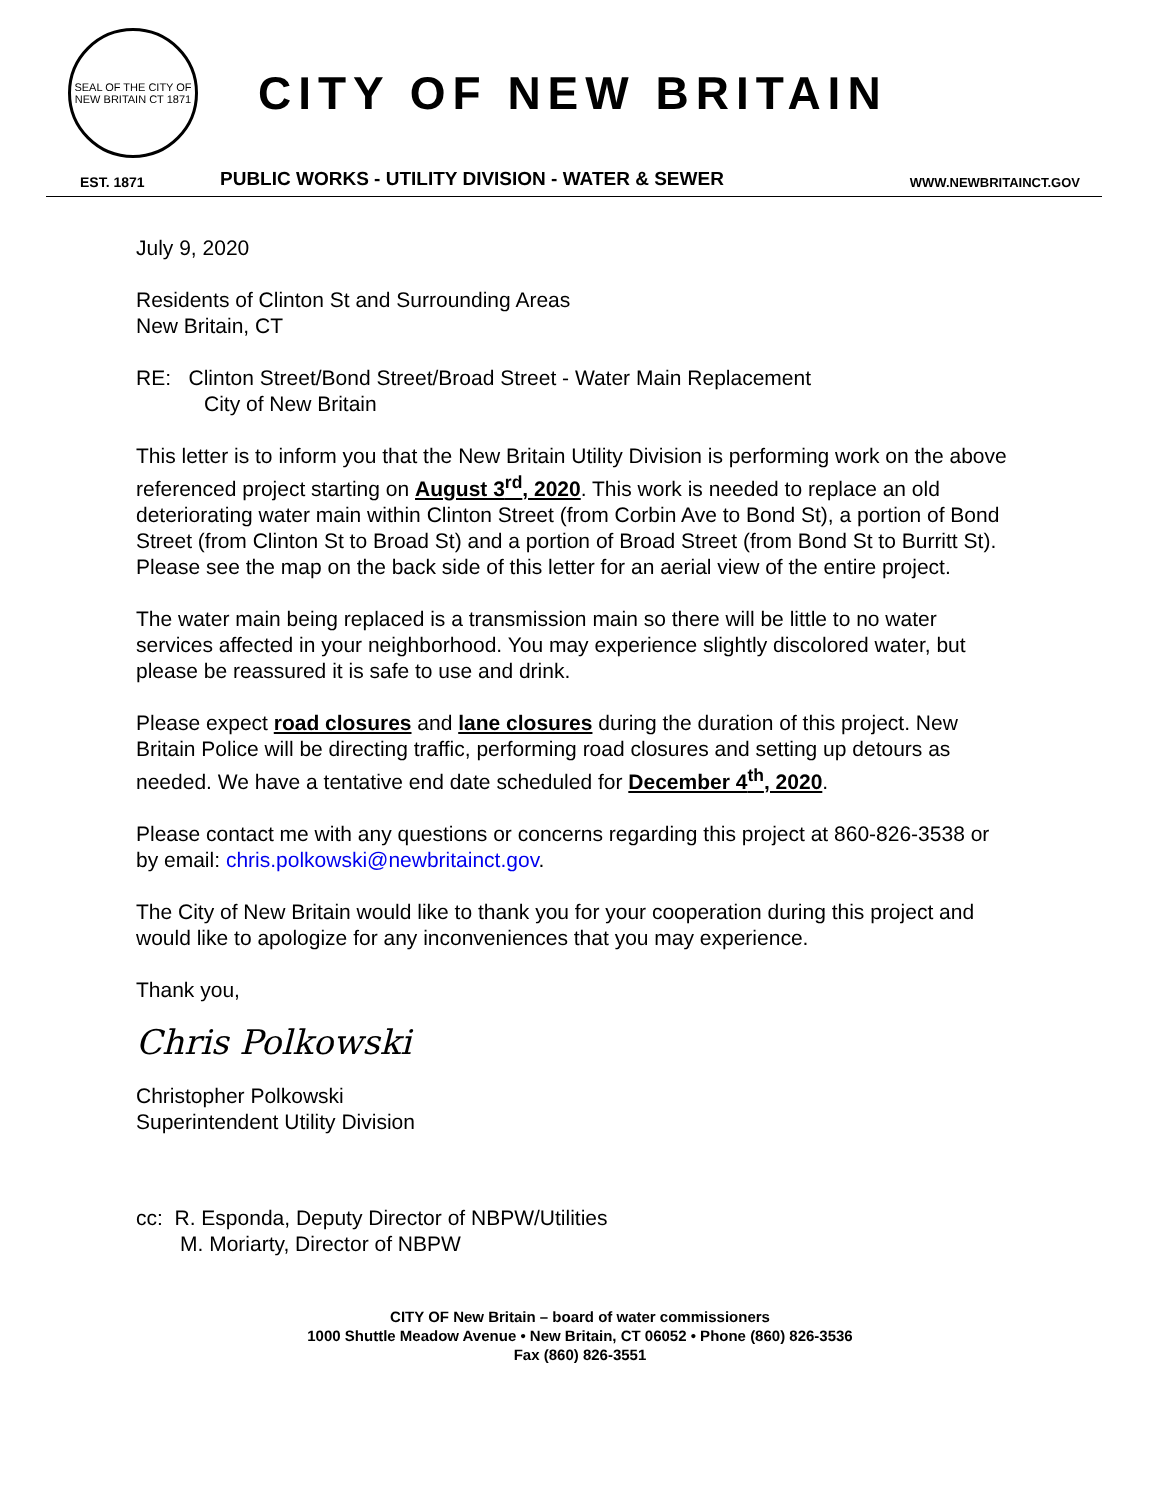SEAL OF THE CITY OF NEW BRITAIN CT 1871
CITY OF NEW BRITAIN
EST. 1871 PUBLIC WORKS - UTILITY DIVISION - WATER & SEWER WWW.NEWBRITAINCT.GOV
July 9, 2020
Residents of Clinton St and Surrounding Areas
New Britain, CT
RE: Clinton Street/Bond Street/Broad Street - Water Main Replacement
City of New Britain
This letter is to inform you that the New Britain Utility Division is performing work on the above referenced project starting on August 3<sup>rd</sup>, 2020. This work is needed to replace an old deteriorating water main within Clinton Street (from Corbin Ave to Bond St), a portion of Bond Street (from Clinton St to Broad St) and a portion of Broad Street (from Bond St to Burritt St). Please see the map on the back side of this letter for an aerial view of the entire project.
The water main being replaced is a transmission main so there will be little to no water services affected in your neighborhood. You may experience slightly discolored water, but please be reassured it is safe to use and drink.
Please expect road closures and lane closures during the duration of this project. New Britain Police will be directing traffic, performing road closures and setting up detours as needed. We have a tentative end date scheduled for December 4<sup>th</sup>, 2020.
Please contact me with any questions or concerns regarding this project at 860-826-3538 or by email: chris.polkowski@newbritainct.gov.
The City of New Britain would like to thank you for your cooperation during this project and would like to apologize for any inconveniences that you may experience.
Thank you,
Chris Polkowski
Christopher Polkowski
Superintendent Utility Division
cc: R. Esponda, Deputy Director of NBPW/Utilities
M. Moriarty, Director of NBPW
CITY OF New Britain – board of water commissioners
1000 Shuttle Meadow Avenue • New Britain, CT 06052 • Phone (860) 826-3536
Fax (860) 826-3551